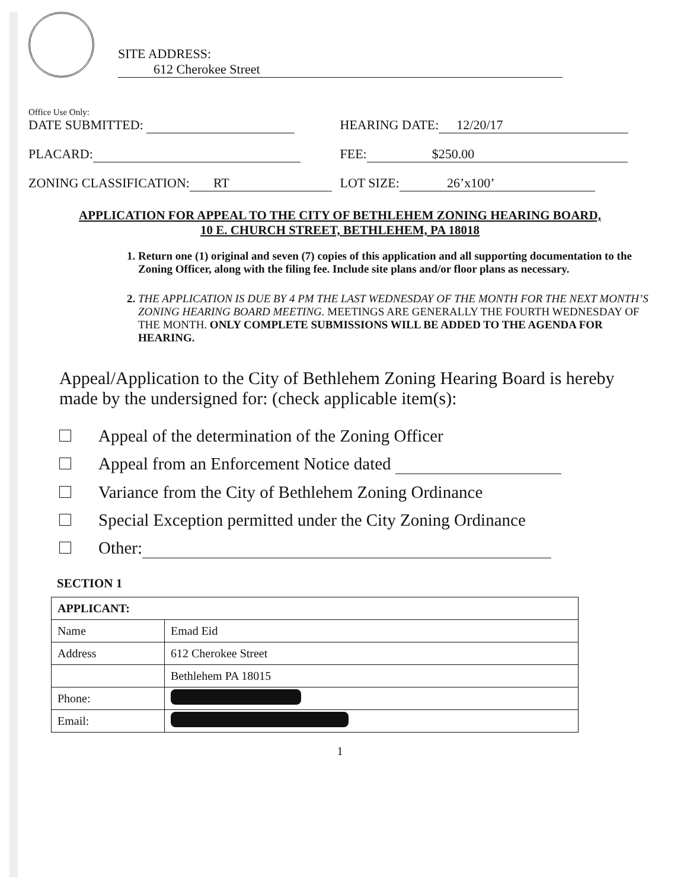SITE ADDRESS: 612 Cherokee Street
Office Use Only:
DATE SUBMITTED: HEARING DATE: 12/20/17
PLACARD: FEE: $250.00
ZONING CLASSIFICATION: RT LOT SIZE: 26’x100’
APPLICATION FOR APPEAL TO THE CITY OF BETHLEHEM ZONING HEARING BOARD,
10 E. CHURCH STREET, BETHLEHEM, PA 18018
1. Return one (1) original and seven (7) copies of this application and all supporting documentation to the Zoning Officer, along with the filing fee. Include site plans and/or floor plans as necessary.
2. THE APPLICATION IS DUE BY 4 PM THE LAST WEDNESDAY OF THE MONTH FOR THE NEXT MONTH’S ZONING HEARING BOARD MEETING. MEETINGS ARE GENERALLY THE FOURTH WEDNESDAY OF THE MONTH. ONLY COMPLETE SUBMISSIONS WILL BE ADDED TO THE AGENDA FOR HEARING.
Appeal/Application to the City of Bethlehem Zoning Hearing Board is hereby made by the undersigned for: (check applicable item(s):
Appeal of the determination of the Zoning Officer
Appeal from an Enforcement Notice dated
Variance from the City of Bethlehem Zoning Ordinance
Special Exception permitted under the City Zoning Ordinance
Other:
SECTION 1
| APPLICANT: | |
| Name | Emad Eid |
| Address | 612 Cherokee Street |
| | Bethlehem PA 18015 |
| Phone: | |
| Email: | |
1